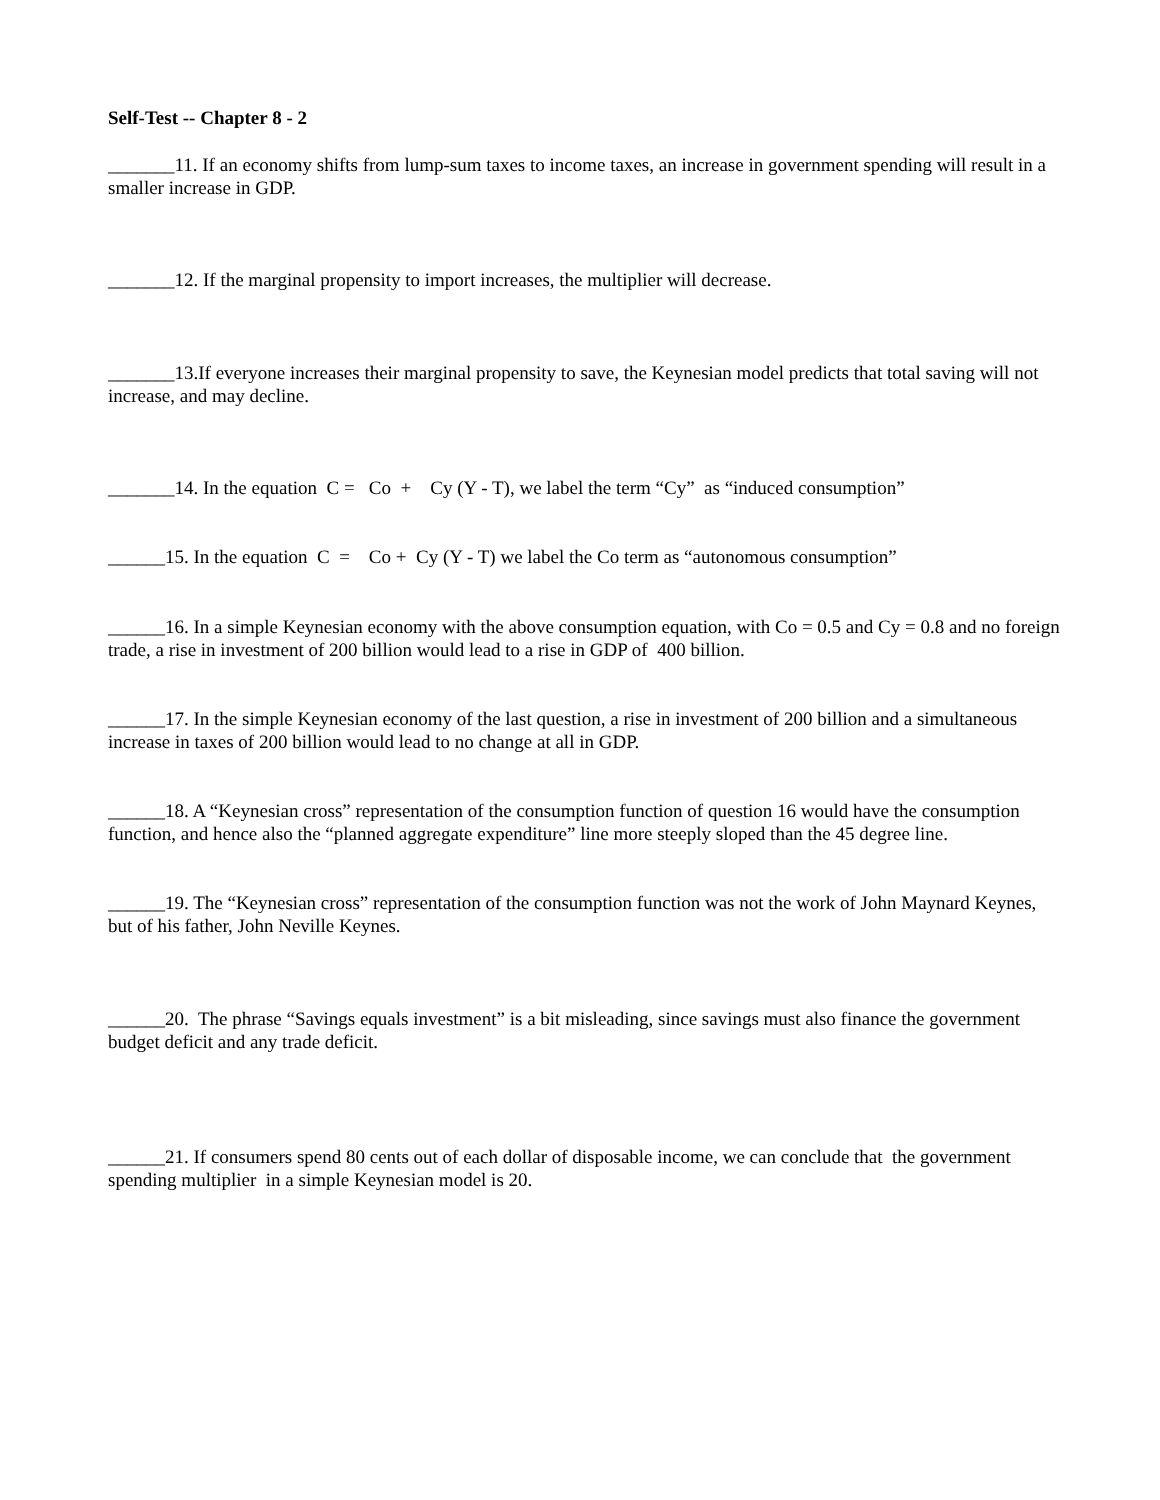Self-Test -- Chapter 8 - 2
_______11. If an economy shifts from lump-sum taxes to income taxes, an increase in government spending will result in a smaller increase in GDP.
_______12. If the marginal propensity to import increases, the multiplier will decrease.
_______13.If everyone increases their marginal propensity to save, the Keynesian model predicts that total saving will not increase, and may decline.
_______14. In the equation C = Co + Cy (Y - T), we label the term “Cy” as “induced consumption”
______15. In the equation C = Co + Cy (Y - T) we label the Co term as “autonomous consumption”
______16. In a simple Keynesian economy with the above consumption equation, with Co = 0.5 and Cy = 0.8 and no foreign trade, a rise in investment of 200 billion would lead to a rise in GDP of 400 billion.
______17. In the simple Keynesian economy of the last question, a rise in investment of 200 billion and a simultaneous increase in taxes of 200 billion would lead to no change at all in GDP.
______18. A “Keynesian cross” representation of the consumption function of question 16 would have the consumption function, and hence also the “planned aggregate expenditure” line more steeply sloped than the 45 degree line.
______19. The “Keynesian cross” representation of the consumption function was not the work of John Maynard Keynes, but of his father, John Neville Keynes.
______20. The phrase “Savings equals investment” is a bit misleading, since savings must also finance the government budget deficit and any trade deficit.
______21. If consumers spend 80 cents out of each dollar of disposable income, we can conclude that the government spending multiplier in a simple Keynesian model is 20.